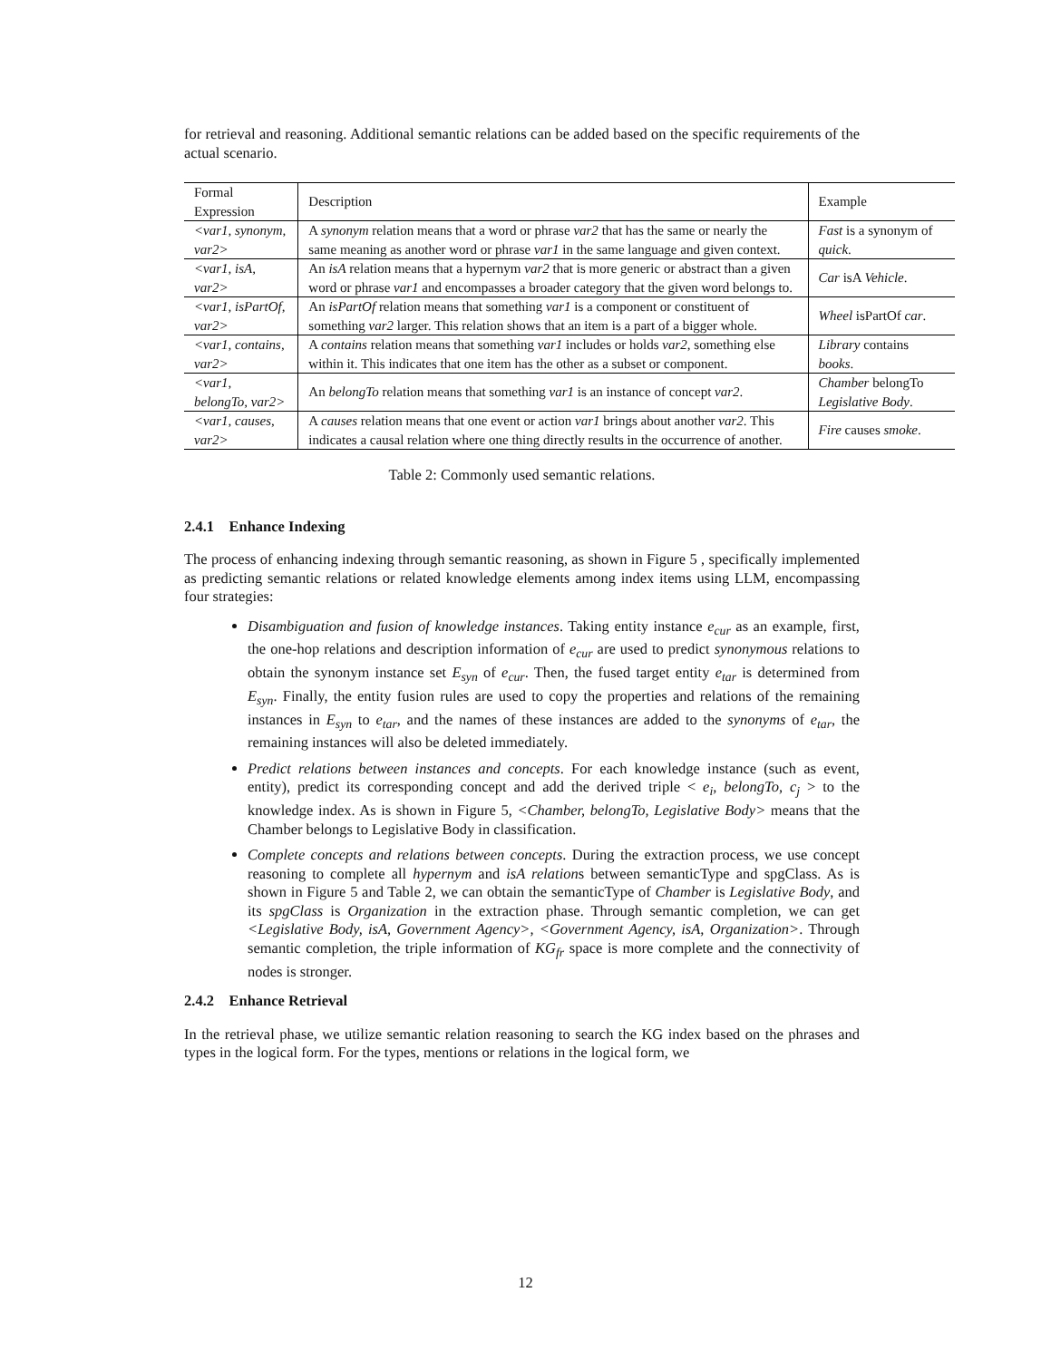for retrieval and reasoning. Additional semantic relations can be added based on the specific requirements of the actual scenario.
| Formal Expression | Description | Example |
| --- | --- | --- |
| <var1, synonym, var2> | A synonym relation means that a word or phrase var2 that has the same or nearly the same meaning as another word or phrase var1 in the same language and given context. | Fast is a synonym of quick . |
| <var1, isA, var2> | An isA relation means that a hypernym var2 that is more generic or abstract than a given word or phrase var1 and encompasses a broader category that the given word belongs to. | Car isA Vehicle . |
| <var1, isPartOf, var2> | An isPartOf relation means that something var1 is a component or constituent of something var2 larger. This relation shows that an item is a part of a bigger whole. | Wheel isPartOf car . |
| <var1, contains, var2> | A contains relation means that something var1 includes or holds var2 , something else within it. This indicates that one item has the other as a subset or component. | Library contains books . |
| <var1, belongTo, var2> | An belongTo relation means that something var1 is an instance of concept var2 . | Chamber belongTo Legislative Body . |
| <var1, causes, var2> | A causes relation means that one event or action var1 brings about another var2 . This indicates a causal relation where one thing directly results in the occurrence of another. | Fire causes smoke . |
Table 2: Commonly used semantic relations.
2.4.1 Enhance Indexing
The process of enhancing indexing through semantic reasoning, as shown in Figure 5 , specifically implemented as predicting semantic relations or related knowledge elements among index items using LLM, encompassing four strategies:
Disambiguation and fusion of knowledge instances. Taking entity instance e<sub>cur</sub> as an example, first, the one-hop relations and description information of e<sub>cur</sub> are used to predict synonymous relations to obtain the synonym instance set E<sub>syn</sub> of e<sub>cur</sub>. Then, the fused target entity e<sub>tar</sub> is determined from E<sub>syn</sub>. Finally, the entity fusion rules are used to copy the properties and relations of the remaining instances in E<sub>syn</sub> to e<sub>tar</sub>, and the names of these instances are added to the synonyms of e<sub>tar</sub>, the remaining instances will also be deleted immediately.
Predict relations between instances and concepts. For each knowledge instance (such as event, entity), predict its corresponding concept and add the derived triple < e<sub>i</sub>, belongTo, c<sub>j</sub> > to the knowledge index. As is shown in Figure 5, <Chamber, belongTo, Legislative Body> means that the Chamber belongs to Legislative Body in classification.
Complete concepts and relations between concepts. During the extraction process, we use concept reasoning to complete all hypernym and isA relations between semanticType and spgClass. As is shown in Figure 5 and Table 2, we can obtain the semanticType of Chamber is Legislative Body, and its spgClass is Organization in the extraction phase. Through semantic completion, we can get <Legislative Body, isA, Government Agency>, <Government Agency, isA, Organization>. Through semantic completion, the triple information of KG<sub>fr</sub> space is more complete and the connectivity of nodes is stronger.
2.4.2 Enhance Retrieval
In the retrieval phase, we utilize semantic relation reasoning to search the KG index based on the phrases and types in the logical form. For the types, mentions or relations in the logical form, we
12